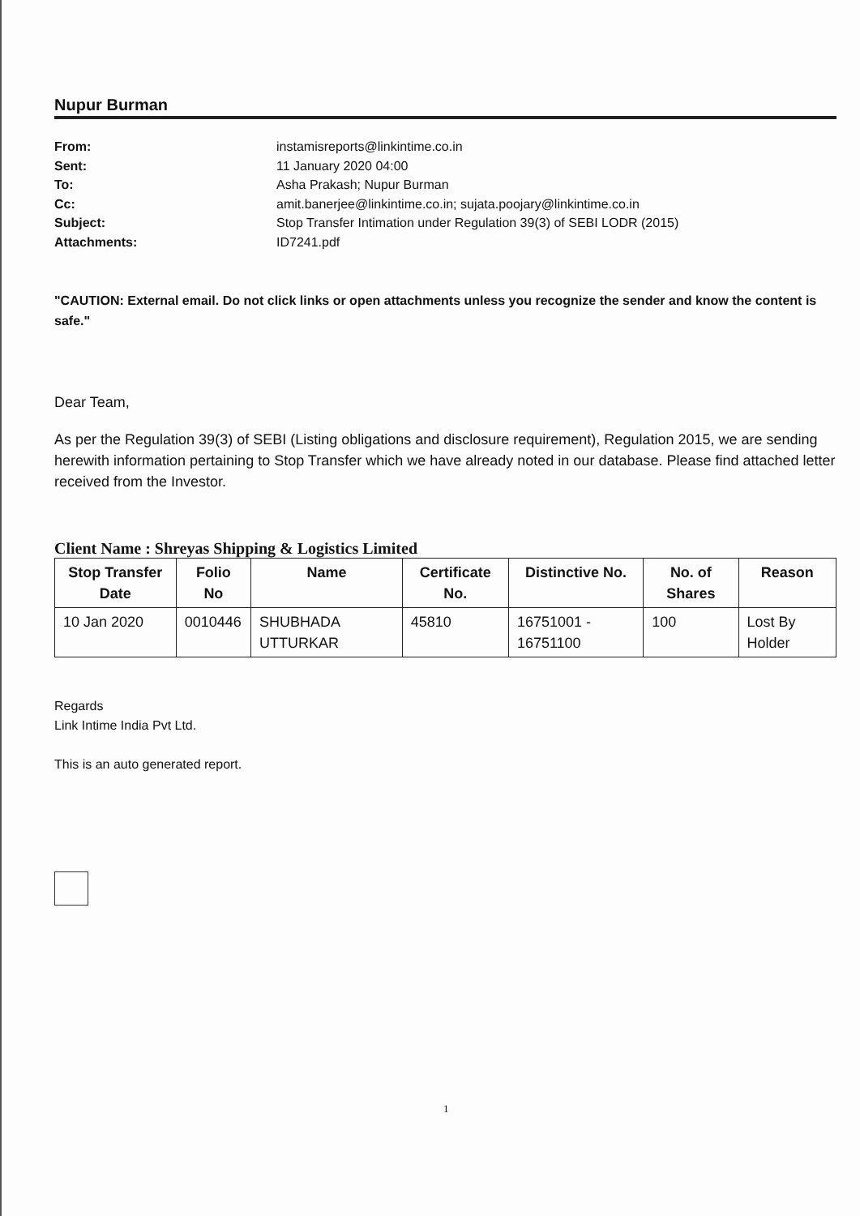Nupur Burman
From: instamisreports@linkintime.co.in
Sent: 11 January 2020 04:00
To: Asha Prakash; Nupur Burman
Cc: amit.banerjee@linkintime.co.in; sujata.poojary@linkintime.co.in
Subject: Stop Transfer Intimation under Regulation 39(3) of SEBI LODR (2015)
Attachments: ID7241.pdf
"CAUTION: External email. Do not click links or open attachments unless you recognize the sender and know the content is safe."
Dear Team,
As per the Regulation 39(3) of SEBI (Listing obligations and disclosure requirement), Regulation 2015, we are sending herewith information pertaining to Stop Transfer which we have already noted in our database. Please find attached letter received from the Investor.
Client Name : Shreyas Shipping & Logistics Limited
| Stop Transfer Date | Folio No | Name | Certificate No. | Distinctive No. | No. of Shares | Reason |
| --- | --- | --- | --- | --- | --- | --- |
| 10 Jan 2020 | 0010446 | SHUBHADA UTTURKAR | 45810 | 16751001 - 16751100 | 100 | Lost By Holder |
Regards
Link Intime India Pvt Ltd.
This is an auto generated report.
1